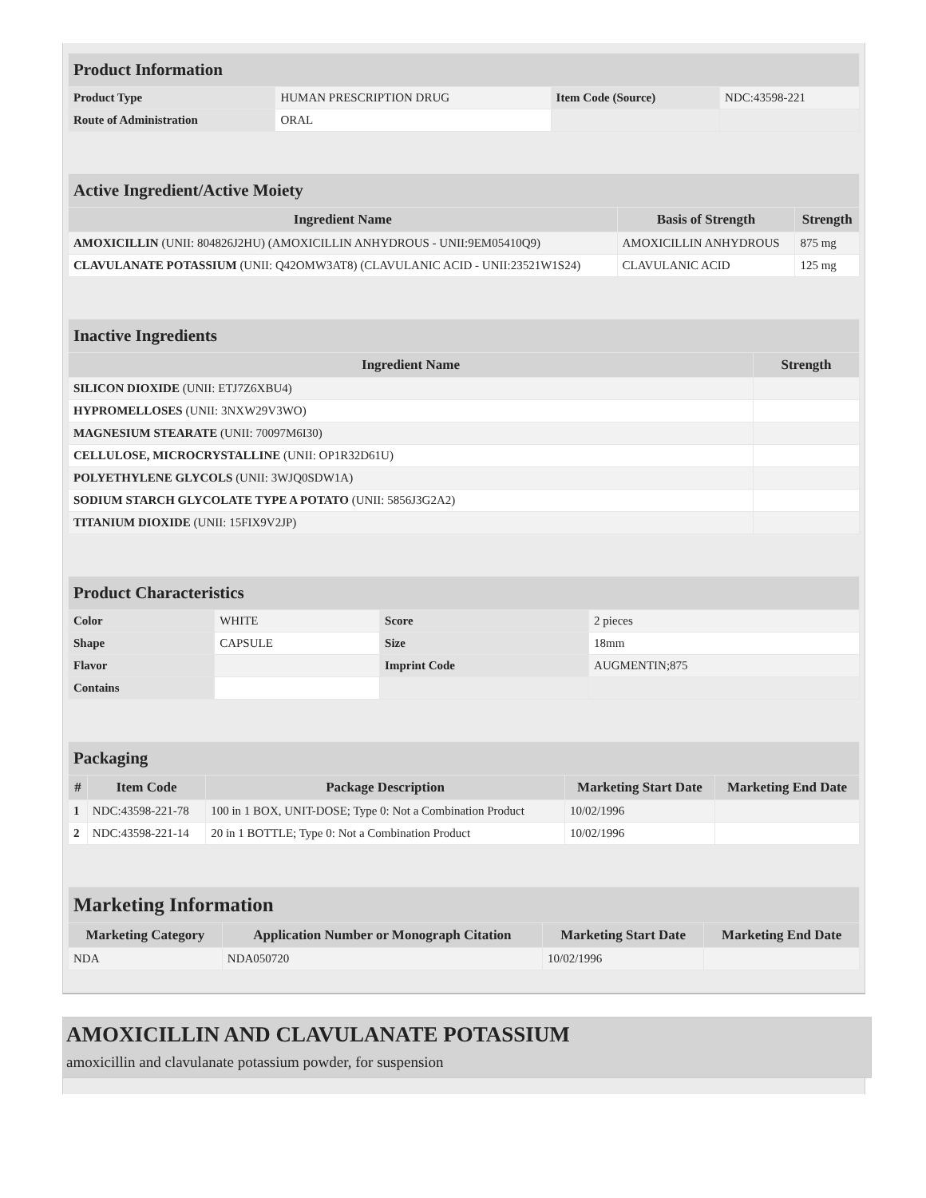| Product Information | | | |
| Product Type | HUMAN PRESCRIPTION DRUG | Item Code (Source) | NDC:43598-221 |
| Route of Administration | ORAL | | |
| Active Ingredient/Active Moiety | | |
| Ingredient Name | Basis of Strength | Strength |
| AMOXICILLIN (UNII: 804826J2HU) (AMOXICILLIN ANHYDROUS - UNII:9EM05410Q9) | AMOXICILLIN ANHYDROUS | 875 mg |
| CLAVULANATE POTASSIUM (UNII: Q42OMW3AT8) (CLAVULANIC ACID - UNII:23521W1S24) | CLAVULANIC ACID | 125 mg |
| Inactive Ingredients | |
| Ingredient Name | Strength |
| SILICON DIOXIDE (UNII: ETJ7Z6XBU4) | |
| HYPROMELLOSES (UNII: 3NXW29V3WO) | |
| MAGNESIUM STEARATE (UNII: 70097M6I30) | |
| CELLULOSE, MICROCRYSTALLINE (UNII: OP1R32D61U) | |
| POLYETHYLENE GLYCOLS (UNII: 3WJQ0SDW1A) | |
| SODIUM STARCH GLYCOLATE TYPE A POTATO (UNII: 5856J3G2A2) | |
| TITANIUM DIOXIDE (UNII: 15FIX9V2JP) | |
| Product Characteristics | | | |
| Color | WHITE | Score | 2 pieces |
| Shape | CAPSULE | Size | 18mm |
| Flavor | | Imprint Code | AUGMENTIN;875 |
| Contains | | | |
| Packaging | | | | |
| # | Item Code | Package Description | Marketing Start Date | Marketing End Date |
| 1 | NDC:43598-221-78 | 100 in 1 BOX, UNIT-DOSE; Type 0: Not a Combination Product | 10/02/1996 | |
| 2 | NDC:43598-221-14 | 20 in 1 BOTTLE; Type 0: Not a Combination Product | 10/02/1996 | |
| Marketing Information | | | |
| Marketing Category | Application Number or Monograph Citation | Marketing Start Date | Marketing End Date |
| NDA | NDA050720 | 10/02/1996 | |
AMOXICILLIN AND CLAVULANATE POTASSIUM
amoxicillin and clavulanate potassium powder, for suspension